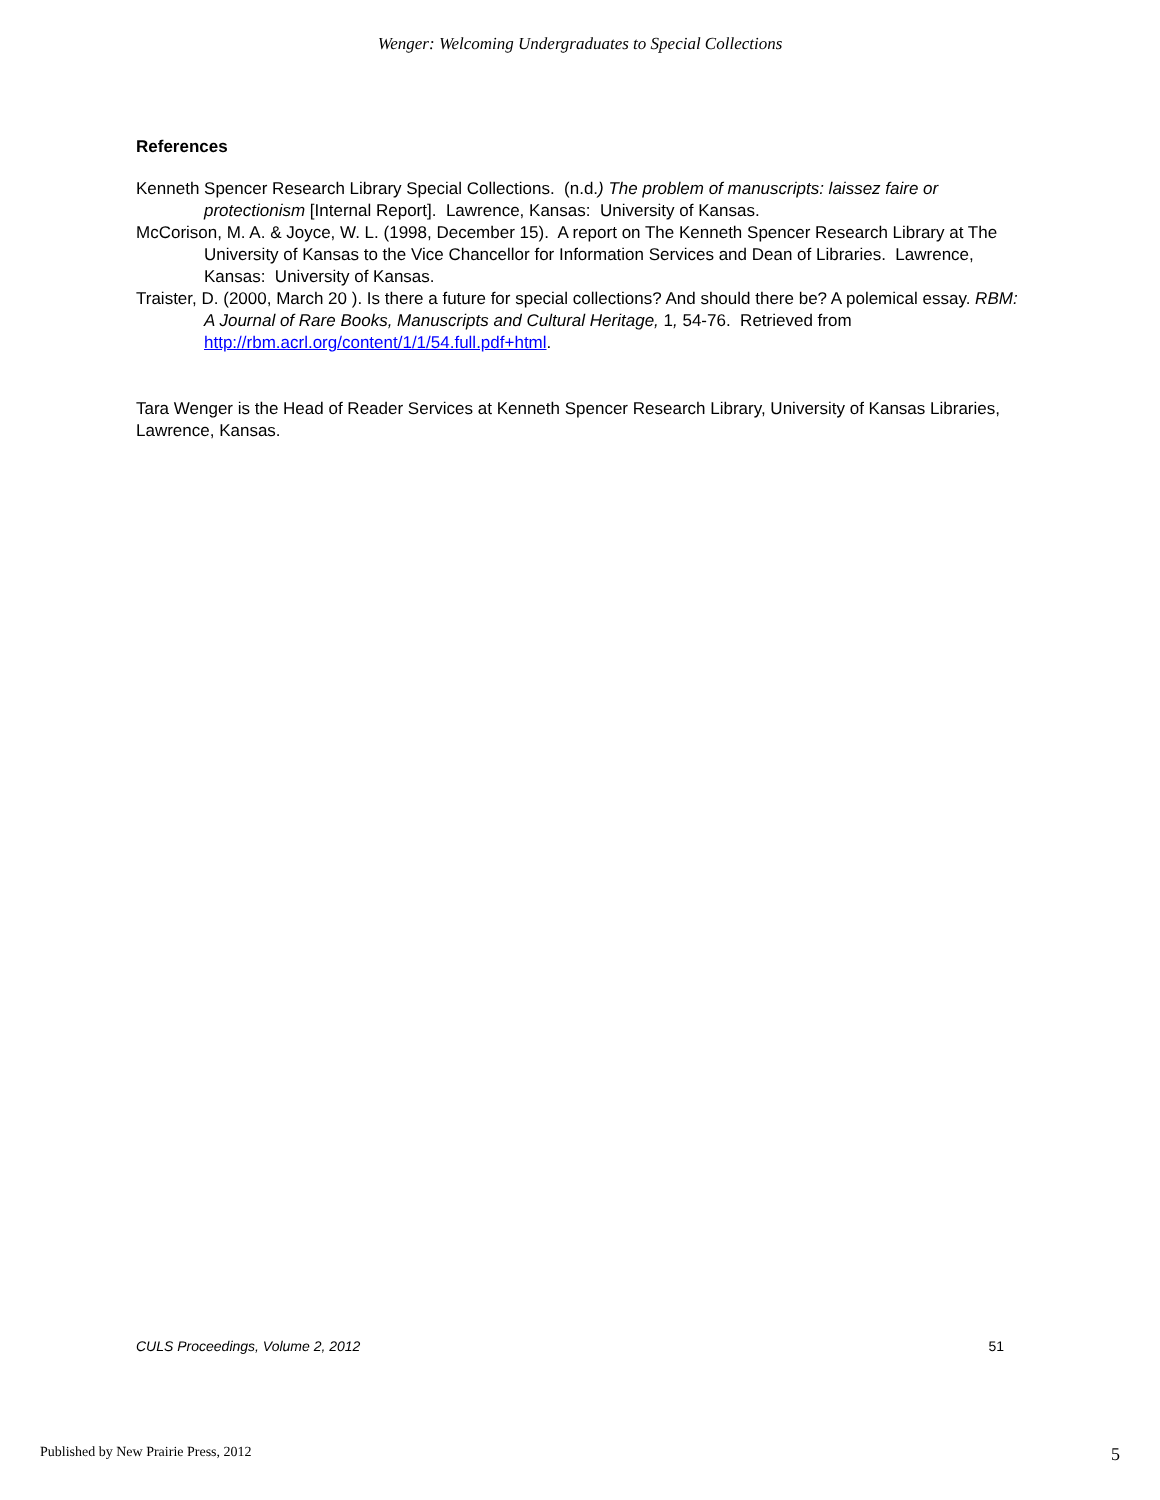Wenger: Welcoming Undergraduates to Special Collections
References
Kenneth Spencer Research Library Special Collections. (n.d.) The problem of manuscripts: laissez faire or protectionism [Internal Report]. Lawrence, Kansas: University of Kansas.
McCorison, M. A. & Joyce, W. L. (1998, December 15). A report on The Kenneth Spencer Research Library at The University of Kansas to the Vice Chancellor for Information Services and Dean of Libraries. Lawrence, Kansas: University of Kansas.
Traister, D. (2000, March 20 ). Is there a future for special collections? And should there be? A polemical essay. RBM: A Journal of Rare Books, Manuscripts and Cultural Heritage, 1, 54-76. Retrieved from http://rbm.acrl.org/content/1/1/54.full.pdf+html.
Tara Wenger is the Head of Reader Services at Kenneth Spencer Research Library, University of Kansas Libraries, Lawrence, Kansas.
CULS Proceedings, Volume 2, 2012 51
Published by New Prairie Press, 2012 5